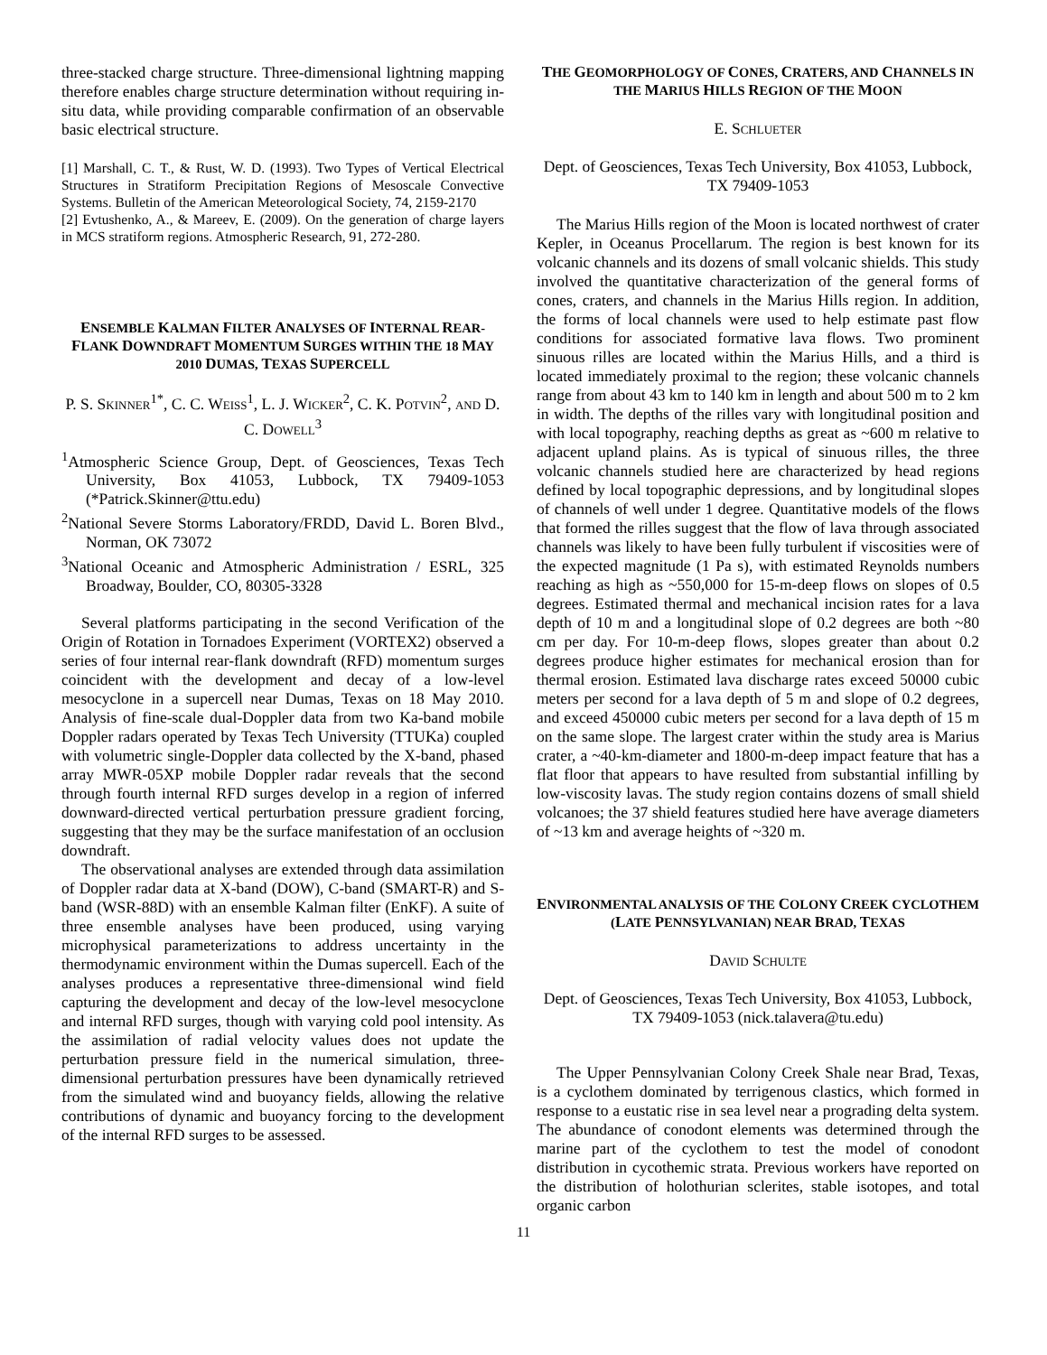three-stacked charge structure. Three-dimensional lightning mapping therefore enables charge structure determination without requiring in-situ data, while providing comparable confirmation of an observable basic electrical structure.
[1] Marshall, C. T., & Rust, W. D. (1993). Two Types of Vertical Electrical Structures in Stratiform Precipitation Regions of Mesoscale Convective Systems. Bulletin of the American Meteorological Society, 74, 2159-2170
[2] Evtushenko, A., & Mareev, E. (2009). On the generation of charge layers in MCS stratiform regions. Atmospheric Research, 91, 272-280.
ENSEMBLE KALMAN FILTER ANALYSES OF INTERNAL REAR-FLANK DOWNDRAFT MOMENTUM SURGES WITHIN THE 18 MAY 2010 DUMAS, TEXAS SUPERCELL
P. S. SKINNER<sup>1*</sup>, C. C. WEISS<sup>1</sup>, L. J. WICKER<sup>2</sup>, C. K. POTVIN<sup>2</sup>, AND D. C. DOWELL<sup>3</sup>
<sup>1</sup> Atmospheric Science Group, Dept. of Geosciences, Texas Tech University, Box 41053, Lubbock, TX 79409-1053 (*Patrick.Skinner@ttu.edu)
<sup>2</sup> National Severe Storms Laboratory/FRDD, David L. Boren Blvd., Norman, OK 73072
<sup>3</sup> National Oceanic and Atmospheric Administration / ESRL, 325 Broadway, Boulder, CO, 80305-3328
Several platforms participating in the second Verification of the Origin of Rotation in Tornadoes Experiment (VORTEX2) observed a series of four internal rear-flank downdraft (RFD) momentum surges coincident with the development and decay of a low-level mesocyclone in a supercell near Dumas, Texas on 18 May 2010. Analysis of fine-scale dual-Doppler data from two Ka-band mobile Doppler radars operated by Texas Tech University (TTUKa) coupled with volumetric single-Doppler data collected by the X-band, phased array MWR-05XP mobile Doppler radar reveals that the second through fourth internal RFD surges develop in a region of inferred downward-directed vertical perturbation pressure gradient forcing, suggesting that they may be the surface manifestation of an occlusion downdraft.
The observational analyses are extended through data assimilation of Doppler radar data at X-band (DOW), C-band (SMART-R) and S-band (WSR-88D) with an ensemble Kalman filter (EnKF). A suite of three ensemble analyses have been produced, using varying microphysical parameterizations to address uncertainty in the thermodynamic environment within the Dumas supercell. Each of the analyses produces a representative three-dimensional wind field capturing the development and decay of the low-level mesocyclone and internal RFD surges, though with varying cold pool intensity. As the assimilation of radial velocity values does not update the perturbation pressure field in the numerical simulation, three-dimensional perturbation pressures have been dynamically retrieved from the simulated wind and buoyancy fields, allowing the relative contributions of dynamic and buoyancy forcing to the development of the internal RFD surges to be assessed.
THE GEOMORPHOLOGY OF CONES, CRATERS, AND CHANNELS IN THE MARIUS HILLS REGION OF THE MOON
E. SCHLUETER
Dept. of Geosciences, Texas Tech University, Box 41053, Lubbock, TX 79409-1053
The Marius Hills region of the Moon is located northwest of crater Kepler, in Oceanus Procellarum. The region is best known for its volcanic channels and its dozens of small volcanic shields. This study involved the quantitative characterization of the general forms of cones, craters, and channels in the Marius Hills region. In addition, the forms of local channels were used to help estimate past flow conditions for associated formative lava flows. Two prominent sinuous rilles are located within the Marius Hills, and a third is located immediately proximal to the region; these volcanic channels range from about 43 km to 140 km in length and about 500 m to 2 km in width. The depths of the rilles vary with longitudinal position and with local topography, reaching depths as great as ~600 m relative to adjacent upland plains. As is typical of sinuous rilles, the three volcanic channels studied here are characterized by head regions defined by local topographic depressions, and by longitudinal slopes of channels of well under 1 degree. Quantitative models of the flows that formed the rilles suggest that the flow of lava through associated channels was likely to have been fully turbulent if viscosities were of the expected magnitude (1 Pa s), with estimated Reynolds numbers reaching as high as ~550,000 for 15-m-deep flows on slopes of 0.5 degrees. Estimated thermal and mechanical incision rates for a lava depth of 10 m and a longitudinal slope of 0.2 degrees are both ~80 cm per day. For 10-m-deep flows, slopes greater than about 0.2 degrees produce higher estimates for mechanical erosion than for thermal erosion. Estimated lava discharge rates exceed 50000 cubic meters per second for a lava depth of 5 m and slope of 0.2 degrees, and exceed 450000 cubic meters per second for a lava depth of 15 m on the same slope. The largest crater within the study area is Marius crater, a ~40-km-diameter and 1800-m-deep impact feature that has a flat floor that appears to have resulted from substantial infilling by low-viscosity lavas. The study region contains dozens of small shield volcanoes; the 37 shield features studied here have average diameters of ~13 km and average heights of ~320 m.
ENVIRONMENTAL ANALYSIS OF THE COLONY CREEK CYCLOTHEM (LATE PENNSYLVANIAN) NEAR BRAD, TEXAS
DAVID SCHULTE
Dept. of Geosciences, Texas Tech University, Box 41053, Lubbock, TX 79409-1053 (nick.talavera@tu.edu)
The Upper Pennsylvanian Colony Creek Shale near Brad, Texas, is a cyclothem dominated by terrigenous clastics, which formed in response to a eustatic rise in sea level near a prograding delta system. The abundance of conodont elements was determined through the marine part of the cyclothem to test the model of conodont distribution in cycothemic strata. Previous workers have reported on the distribution of holothurian sclerites, stable isotopes, and total organic carbon
11